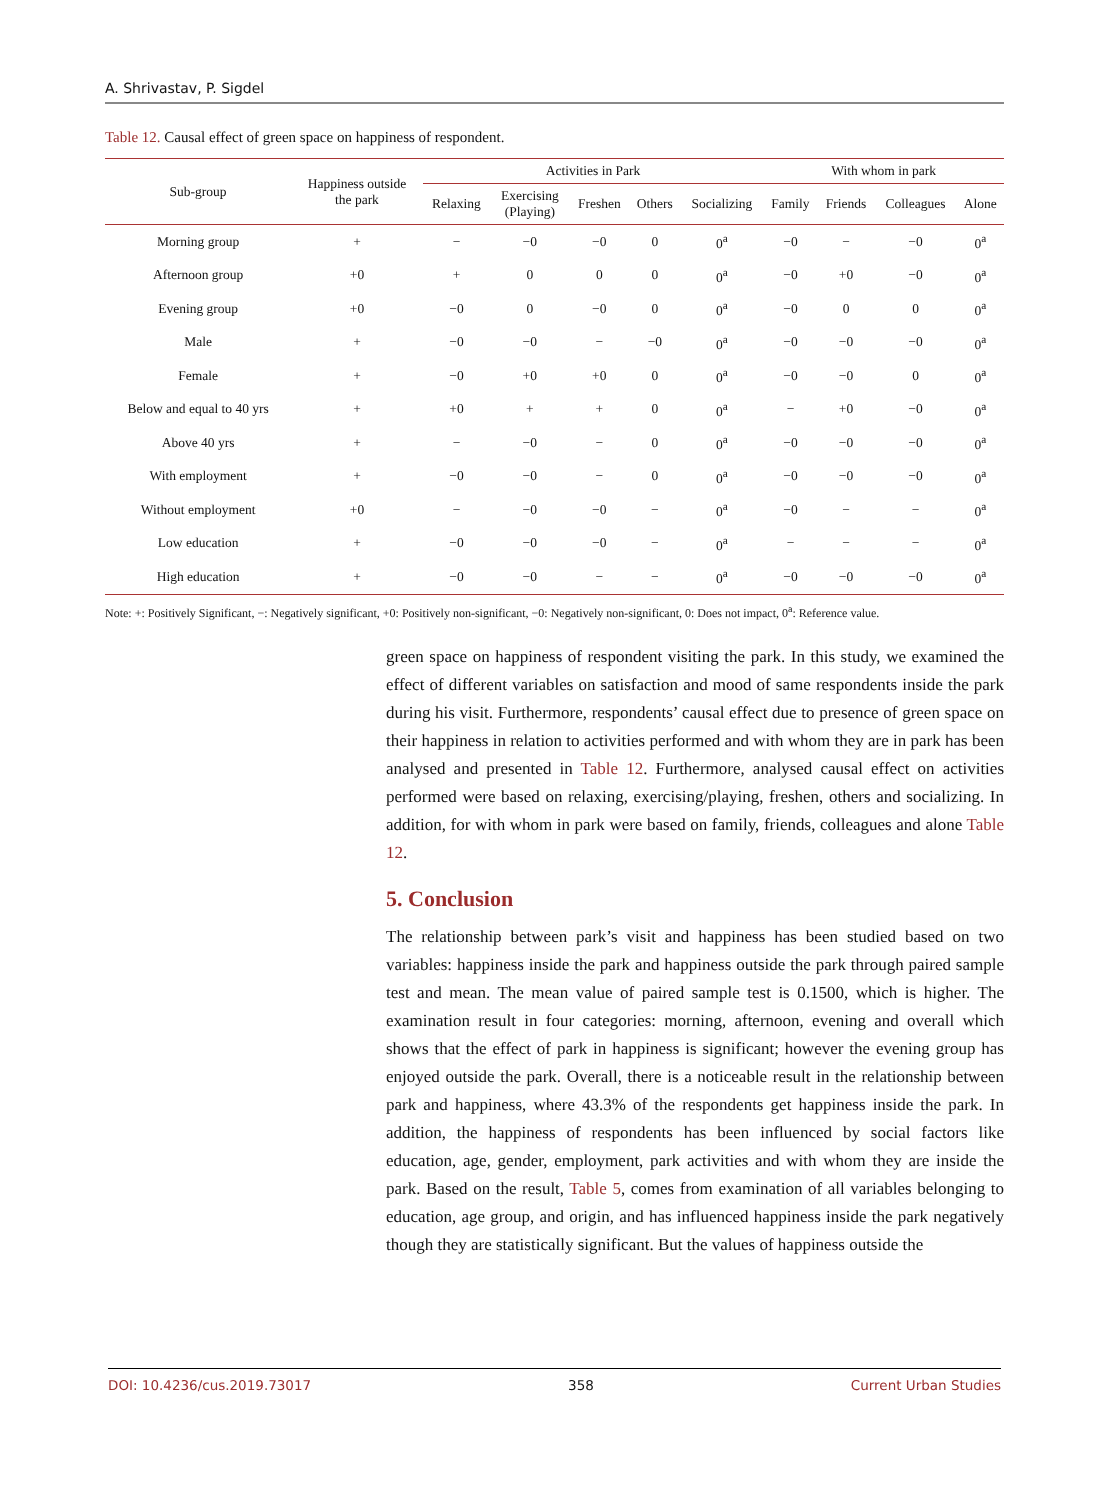A. Shrivastav, P. Sigdel
Table 12. Causal effect of green space on happiness of respondent.
| Sub-group | Happiness outside the park | Activities in Park | | | | | With whom in park | | | |
| --- | --- | --- | --- | --- | --- | --- | --- | --- | --- | --- |
| | | Relaxing | Exercising (Playing) | Freshen | Others | Socializing | Family | Friends | Colleagues | Alone |
| Morning group | + | − | −0 | −0 | 0 | 0<sup>a</sup> | −0 | − | −0 | 0<sup>a</sup> |
| Afternoon group | +0 | + | 0 | 0 | 0 | 0<sup>a</sup> | −0 | +0 | −0 | 0<sup>a</sup> |
| Evening group | +0 | −0 | 0 | −0 | 0 | 0<sup>a</sup> | −0 | 0 | 0 | 0<sup>a</sup> |
| Male | + | −0 | −0 | − | −0 | 0<sup>a</sup> | −0 | −0 | −0 | 0<sup>a</sup> |
| Female | + | −0 | +0 | +0 | 0 | 0<sup>a</sup> | −0 | −0 | 0 | 0<sup>a</sup> |
| Below and equal to 40 yrs | + | +0 | + | + | 0 | 0<sup>a</sup> | − | +0 | −0 | 0<sup>a</sup> |
| Above 40 yrs | + | − | −0 | − | 0 | 0<sup>a</sup> | −0 | −0 | −0 | 0<sup>a</sup> |
| With employment | + | −0 | −0 | − | 0 | 0<sup>a</sup> | −0 | −0 | −0 | 0<sup>a</sup> |
| Without employment | +0 | − | −0 | −0 | − | 0<sup>a</sup> | −0 | − | − | 0<sup>a</sup> |
| Low education | + | −0 | −0 | −0 | − | 0<sup>a</sup> | − | − | − | 0<sup>a</sup> |
| High education | + | −0 | −0 | − | − | 0<sup>a</sup> | −0 | −0 | −0 | 0<sup>a</sup> |
Note: +: Positively Significant, −: Negatively significant, +0: Positively non-significant, −0: Negatively non-significant, 0: Does not impact, 0<sup>a</sup>: Reference value.
green space on happiness of respondent visiting the park. In this study, we examined the effect of different variables on satisfaction and mood of same respondents inside the park during his visit. Furthermore, respondents’ causal effect due to presence of green space on their happiness in relation to activities performed and with whom they are in park has been analysed and presented in Table 12. Furthermore, analysed causal effect on activities performed were based on relaxing, exercising/playing, freshen, others and socializing. In addition, for with whom in park were based on family, friends, colleagues and alone Table 12.
5. Conclusion
The relationship between park’s visit and happiness has been studied based on two variables: happiness inside the park and happiness outside the park through paired sample test and mean. The mean value of paired sample test is 0.1500, which is higher. The examination result in four categories: morning, afternoon, evening and overall which shows that the effect of park in happiness is significant; however the evening group has enjoyed outside the park. Overall, there is a noticeable result in the relationship between park and happiness, where 43.3% of the respondents get happiness inside the park. In addition, the happiness of respondents has been influenced by social factors like education, age, gender, employment, park activities and with whom they are inside the park. Based on the result, Table 5, comes from examination of all variables belonging to education, age group, and origin, and has influenced happiness inside the park negatively though they are statistically significant. But the values of happiness outside the
DOI: 10.4236/cus.2019.73017 358 Current Urban Studies